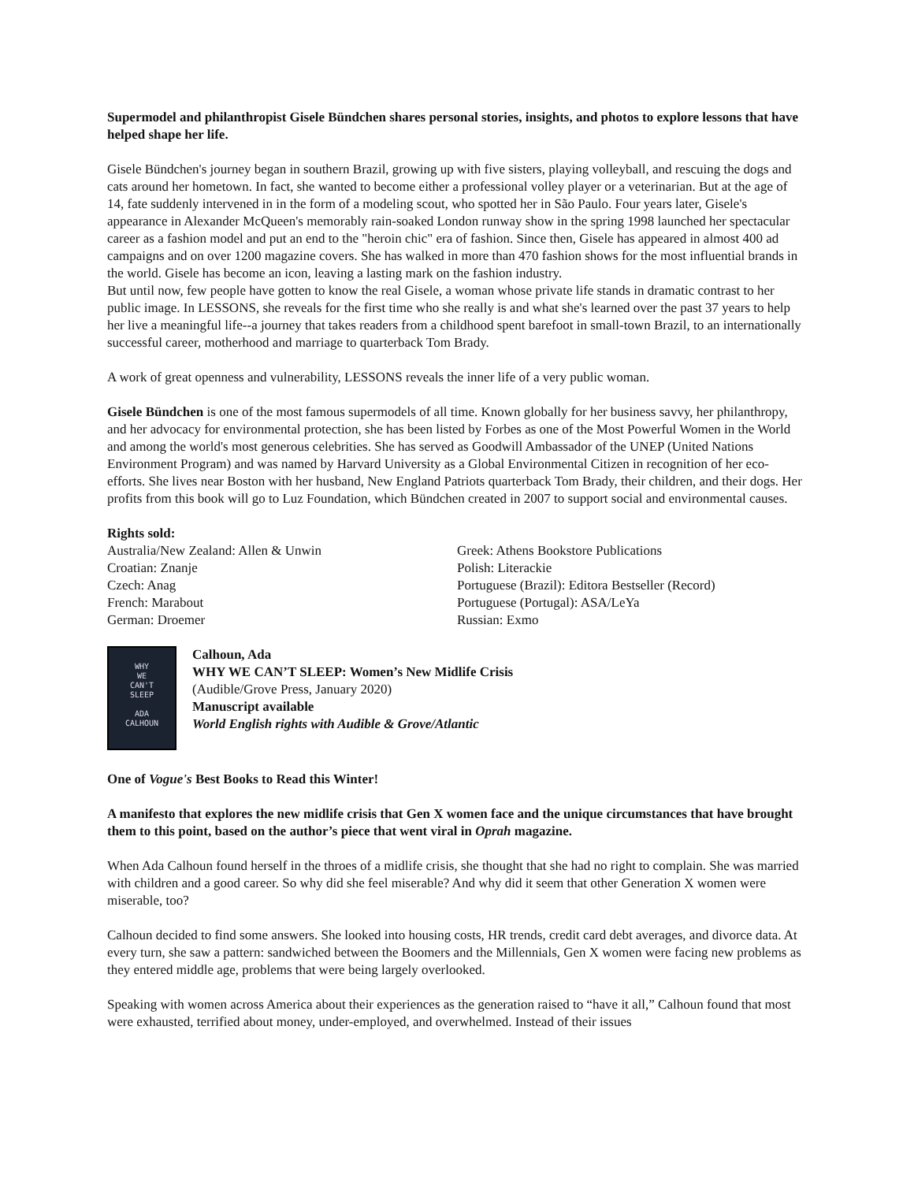Supermodel and philanthropist Gisele Bündchen shares personal stories, insights, and photos to explore lessons that have helped shape her life.
Gisele Bündchen's journey began in southern Brazil, growing up with five sisters, playing volleyball, and rescuing the dogs and cats around her hometown. In fact, she wanted to become either a professional volley player or a veterinarian. But at the age of 14, fate suddenly intervened in in the form of a modeling scout, who spotted her in São Paulo. Four years later, Gisele's appearance in Alexander McQueen's memorably rain-soaked London runway show in the spring 1998 launched her spectacular career as a fashion model and put an end to the "heroin chic" era of fashion. Since then, Gisele has appeared in almost 400 ad campaigns and on over 1200 magazine covers. She has walked in more than 470 fashion shows for the most influential brands in the world. Gisele has become an icon, leaving a lasting mark on the fashion industry.
But until now, few people have gotten to know the real Gisele, a woman whose private life stands in dramatic contrast to her public image. In LESSONS, she reveals for the first time who she really is and what she's learned over the past 37 years to help her live a meaningful life--a journey that takes readers from a childhood spent barefoot in small-town Brazil, to an internationally successful career, motherhood and marriage to quarterback Tom Brady.
A work of great openness and vulnerability, LESSONS reveals the inner life of a very public woman.
Gisele Bündchen is one of the most famous supermodels of all time. Known globally for her business savvy, her philanthropy, and her advocacy for environmental protection, she has been listed by Forbes as one of the Most Powerful Women in the World and among the world's most generous celebrities. She has served as Goodwill Ambassador of the UNEP (United Nations Environment Program) and was named by Harvard University as a Global Environmental Citizen in recognition of her eco-efforts. She lives near Boston with her husband, New England Patriots quarterback Tom Brady, their children, and their dogs. Her profits from this book will go to Luz Foundation, which Bündchen created in 2007 to support social and environmental causes.
Rights sold:
Australia/New Zealand: Allen & Unwin
Croatian: Znanje
Czech: Anag
French: Marabout
German: Droemer
Greek: Athens Bookstore Publications
Polish: Literackie
Portuguese (Brazil): Editora Bestseller (Record)
Portuguese (Portugal): ASA/LeYa
Russian: Exmo
WHY
WE
CAN'T
SLEEP
ADA
CALHOUN
Calhoun, Ada
WHY WE CAN’T SLEEP: Women’s New Midlife Crisis
(Audible/Grove Press, January 2020)
Manuscript available
World English rights with Audible & Grove/Atlantic
One of Vogue's Best Books to Read this Winter!
A manifesto that explores the new midlife crisis that Gen X women face and the unique circumstances that have brought them to this point, based on the author’s piece that went viral in Oprah magazine.
When Ada Calhoun found herself in the throes of a midlife crisis, she thought that she had no right to complain. She was married with children and a good career. So why did she feel miserable? And why did it seem that other Generation X women were miserable, too?
Calhoun decided to find some answers. She looked into housing costs, HR trends, credit card debt averages, and divorce data. At every turn, she saw a pattern: sandwiched between the Boomers and the Millennials, Gen X women were facing new problems as they entered middle age, problems that were being largely overlooked.
Speaking with women across America about their experiences as the generation raised to “have it all,” Calhoun found that most were exhausted, terrified about money, under-employed, and overwhelmed. Instead of their issues